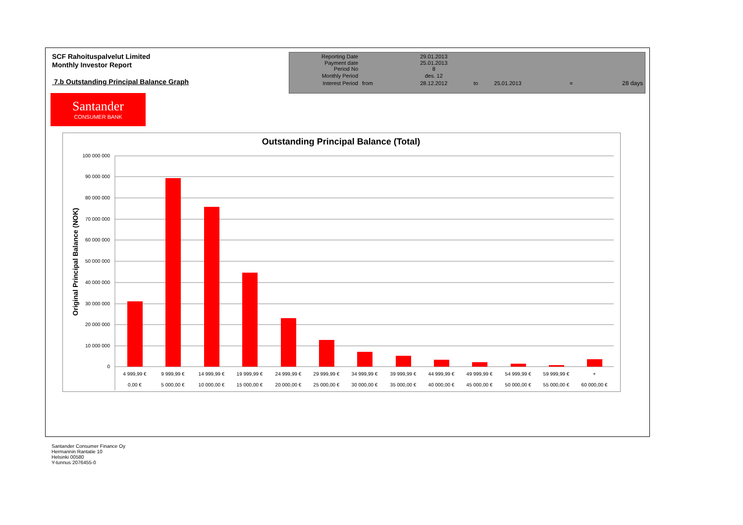SCF Rahoituspalvelut Limited
Monthly Investor Report
7.b Outstanding Principal Balance Graph
| Reporting Date | | 29.01.2013 | | | | |
| Payment date Period No | | 25.01.2013 8 | | | | |
| Monthly Period | | des. 12 | | | | |
| Interest Period | from | 28.12.2012 | to | 25.01.2013 | = | 28 days |
Santander
CONSUMER BANK
Original Principal Balance (NOK)
100 000 000
90 000 000
80 000 000
70 000 000
60 000 000
50 000 000
40 000 000
30 000 000
20 000 000
10 000 000
0
4 999,99 €
9 999,99 €
14 999,99 €
19 999,99 €
24 999,99 €
29 999,99 €
34 999,99 €
39 999,99 €
44 999,99 €
49 999,99 €
54 999,99 €
59 999,99 €
+
0,00 €
5 000,00 €
10 000,00 €
15 000,00 €
20 000,00 €
25 000,00 €
30 000,00 €
35 000,00 €
40 000,00 €
45 000,00 €
50 000,00 €
55 000,00 €
60 000,00 €
Outstanding Principal Balance (Total)
Santander Consumer Finance Oy
Hermannin Rantatie 10
Helsinki 00580
Y-tunnus 2076455-0